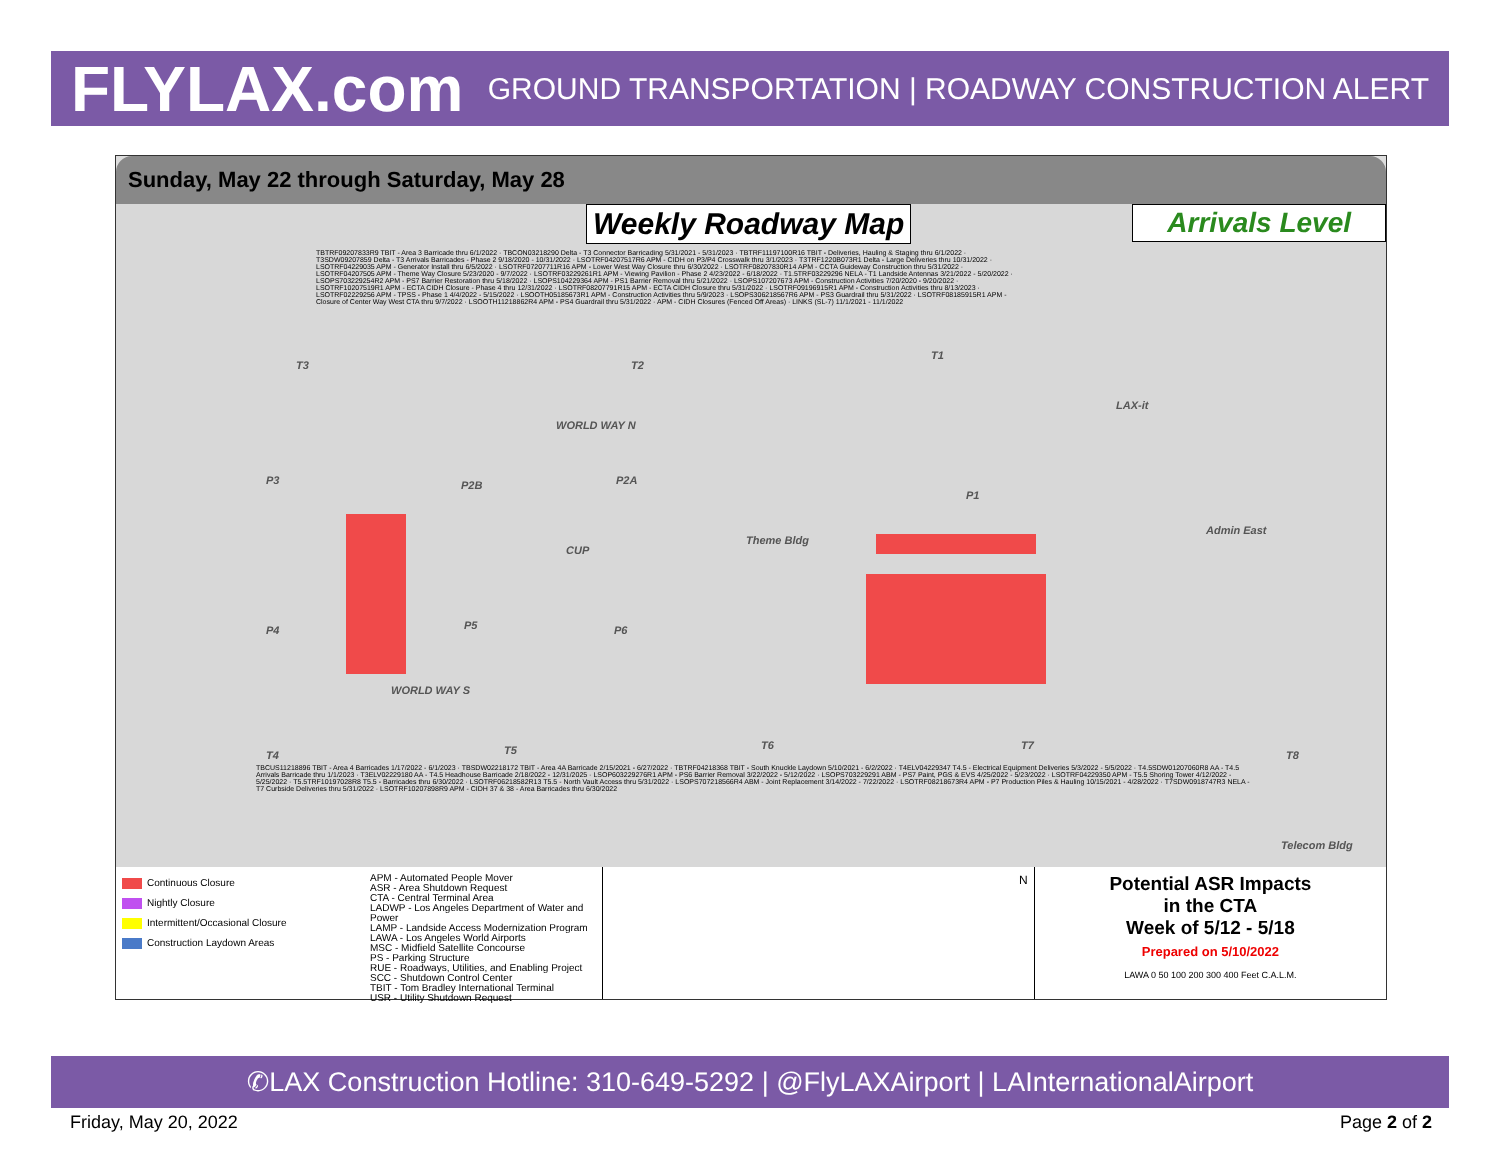FLYLAX.com
GROUND TRANSPORTATION | ROADWAY CONSTRUCTION ALERT
Sunday, May 22 through Saturday, May 28
Weekly Roadway Map Arrivals Level
P3 P2B P2A
P1
Theme Bldg
CUP
P4 P5 P6
Admin East
LAX-it
WORLD WAY N
WORLD WAY S
T3 T2
T1
T4 T5 T6 T7
T8
Telecom Bldg
TBTRF09207833R9 TBIT - Area 3 Barricade thru 6/1/2022 · TBCON03218290 Delta - T3 Connector Barricading 5/31/2021 - 5/31/2023 · TBTRF11197100R16 TBIT - Deliveries, Hauling & Staging thru 6/1/2022 · T3SDW09207859 Delta - T3 Arrivals Barricades - Phase 2 9/18/2020 - 10/31/2022 · LSOTRF04207517R6 APM - CIDH on P3/P4 Crosswalk thru 3/1/2023 · T3TRF1220B073R1 Delta - Large Deliveries thru 10/31/2022 · LSOTRF04229035 APM - Generator Install thru 6/5/2022 · LSOTRF07207711R16 APM - Lower West Way Closure thru 6/30/2022 · LSOTRF08207830R14 APM - CCTA Guideway Construction thru 5/31/2022 · LSOTRF04207505 APM - Theme Way Closure 5/23/2020 - 9/7/2022 · LSOTRF03229261R1 APM - Viewing Pavilion - Phase 2 4/23/2022 - 6/18/2022 · T1.5TRF03229296 NELA - T1 Landside Antennas 3/21/2022 - 5/20/2022 · LSOPS703229254R2 APM - PS7 Barrier Restoration thru 5/18/2022 · LSOPS104229364 APM - PS1 Barrier Removal thru 5/21/2022 · LSOPS107207673 APM - Construction Activities 7/20/2020 - 9/20/2022 · LSOTRF10207519R1 APM - ECTA CIDH Closure - Phase 4 thru 12/31/2022 · LSOTRF08207791R15 APM - ECTA CIDH Closure thru 5/31/2022 · LSOTRF09196915R1 APM - Construction Activities thru 8/13/2023 · LSOTRF02229256 APM - TPSS - Phase 1 4/4/2022 - 5/15/2022 · LSOOTH05185673R1 APM - Construction Activities thru 5/9/2023 · LSOPS306218567R6 APM - PS3 Guardrail thru 5/31/2022 · LSOTRF08185915R1 APM - Closure of Center Way West CTA thru 9/7/2022 · LSOOTH11218862R4 APM - PS4 Guardrail thru 5/31/2022 · APM - CIDH Closures (Fenced Off Areas) · LINKS (SL-7) 11/1/2021 - 11/1/2022
TBCUS11218896 TBIT - Area 4 Barricades 1/17/2022 - 6/1/2023 · TBSDW02218172 TBIT - Area 4A Barricade 2/15/2021 - 6/27/2022 · TBTRF04218368 TBIT - South Knuckle Laydown 5/10/2021 - 6/2/2022 · T4ELV04229347 T4.5 - Electrical Equipment Deliveries 5/3/2022 - 5/5/2022 · T4.5SDW01207060R8 AA - T4.5 Arrivals Barricade thru 1/1/2023 · T3ELV02229180 AA - T4.5 Headhouse Barricade 2/18/2022 - 12/31/2025 · LSOP603229276R1 APM - PS6 Barrier Removal 3/22/2022 - 5/12/2022 · LSOPS703229291 ABM - PS7 Paint, PGS & EVS 4/25/2022 - 5/23/2022 · LSOTRF04229350 APM - T5.5 Shoring Tower 4/12/2022 - 5/25/2022 · T5.5TRF10197028R8 T5.5 - Barricades thru 6/30/2022 · LSOTRF06218582R13 T5.5 - North Vault Access thru 5/31/2022 · LSOPS707218566R4 ABM - Joint Replacement 3/14/2022 - 7/22/2022 · LSOTRF08218673R4 APM - P7 Production Piles & Hauling 10/15/2021 - 4/28/2022 · T7SDW0918747R3 NELA - T7 Curbside Deliveries thru 5/31/2022 · LSOTRF10207898R9 APM - CIDH 37 & 38 - Area Barricades thru 6/30/2022
Continuous Closure
Nightly Closure
Intermittent/Occasional Closure
Construction Laydown Areas
APM - Automated People Mover
ASR - Area Shutdown Request
CTA - Central Terminal Area
LADWP - Los Angeles Department of Water and Power
LAMP - Landside Access Modernization Program
LAWA - Los Angeles World Airports
MSC - Midfield Satellite Concourse
PS - Parking Structure
RUE - Roadways, Utilities, and Enabling Project
SCC - Shutdown Control Center
TBIT - Tom Bradley International Terminal
USR - Utility Shutdown Request
N
Potential ASR Impacts
in the CTA
Week of 5/12 - 5/18
Prepared on 5/10/2022
LAWA 0 50 100 200 300 400 Feet C.A.L.M.
✆LAX Construction Hotline: 310-649-5292 | @FlyLAXAirport | LAInternationalAirport
Friday, May 20, 2022 Page 2 of 2